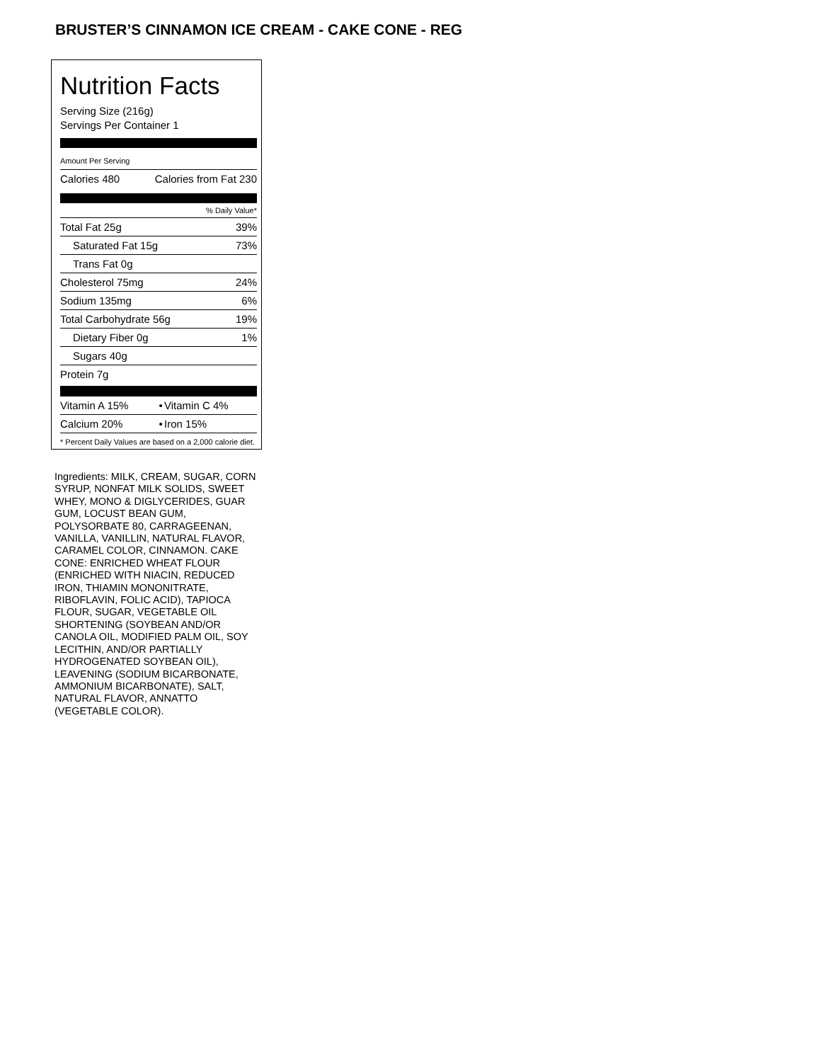BRUSTER’S CINNAMON ICE CREAM - CAKE CONE - REG
Nutrition Facts
Serving Size (216g)
Servings Per Container 1
Amount Per Serving
| Calories 480 | Calories from Fat 230 |
% Daily Value*
| Total Fat 25g | 39% |
| Saturated Fat 15g | 73% |
| Trans Fat 0g | |
| Cholesterol 75mg | 24% |
| Sodium 135mg | 6% |
| Total Carbohydrate 56g | 19% |
| Dietary Fiber 0g | 1% |
| Sugars 40g | |
| Protein 7g | |
| Vitamin A 15% | • | Vitamin C 4% |
| Calcium 20% | • | Iron 15% |
* Percent Daily Values are based on a 2,000 calorie diet.
Ingredients: MILK, CREAM, SUGAR, CORN SYRUP, NONFAT MILK SOLIDS, SWEET WHEY, MONO & DIGLYCERIDES, GUAR GUM, LOCUST BEAN GUM, POLYSORBATE 80, CARRAGEENAN, VANILLA, VANILLIN, NATURAL FLAVOR, CARAMEL COLOR, CINNAMON. CAKE CONE: ENRICHED WHEAT FLOUR (ENRICHED WITH NIACIN, REDUCED IRON, THIAMIN MONONITRATE, RIBOFLAVIN, FOLIC ACID), TAPIOCA FLOUR, SUGAR, VEGETABLE OIL SHORTENING (SOYBEAN AND/OR CANOLA OIL, MODIFIED PALM OIL, SOY LECITHIN, AND/OR PARTIALLY HYDROGENATED SOYBEAN OIL), LEAVENING (SODIUM BICARBONATE, AMMONIUM BICARBONATE), SALT, NATURAL FLAVOR, ANNATTO (VEGETABLE COLOR).